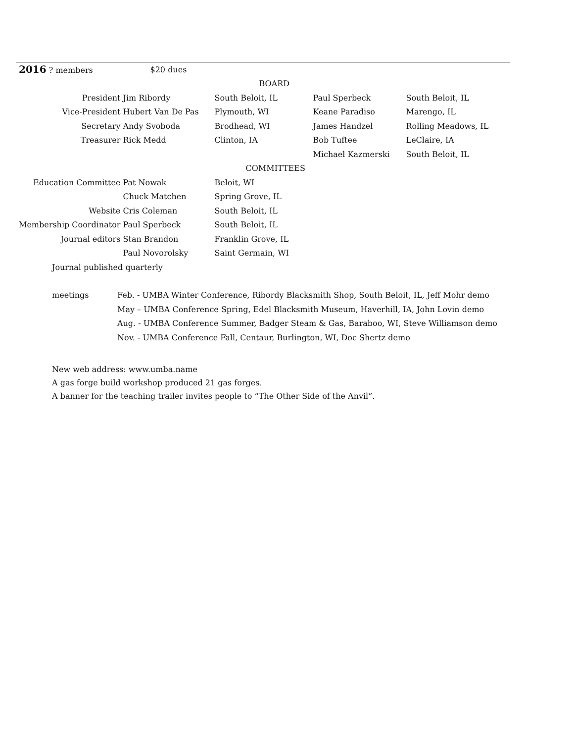| 2016 ? members | $20 dues | | | |
| | | BOARD | | |
| President | Jim Ribordy | South Beloit, IL | Paul Sperbeck | South Beloit, IL |
| Vice-President | Hubert Van De Pas | Plymouth, WI | Keane Paradiso | Marengo, IL |
| Secretary | Andy Svoboda | Brodhead, WI | James Handzel | Rolling Meadows, IL |
| Treasurer | Rick Medd | Clinton, IA | Bob Tuftee | LeClaire, IA |
| | | | Michael Kazmerski | South Beloit, IL |
| | | COMMITTEES | | |
| Education Committee | Pat Nowak | Beloit, WI | | |
| | Chuck Matchen | Spring Grove, IL | | |
| Website | Cris Coleman | South Beloit, IL | | |
| Membership Coordinator | Paul Sperbeck | South Beloit, IL | | |
| Journal editors | Stan Brandon | Franklin Grove, IL | | |
| | Paul Novorolsky | Saint Germain, WI | | |
| Journal published quarterly | | | | |
| meetings | Feb. - UMBA Winter Conference, Ribordy Blacksmith Shop, South Beloit, IL, Jeff Mohr demo |
| | May – UMBA Conference Spring, Edel Blacksmith Museum, Haverhill, IA, John Lovin demo |
| | Aug. - UMBA Conference Summer, Badger Steam & Gas, Baraboo, WI, Steve Williamson demo |
| | Nov. - UMBA Conference Fall, Centaur, Burlington, WI, Doc Shertz demo |
New web address: www.umba.name
A gas forge build workshop produced 21 gas forges.
A banner for the teaching trailer invites people to “The Other Side of the Anvil”.